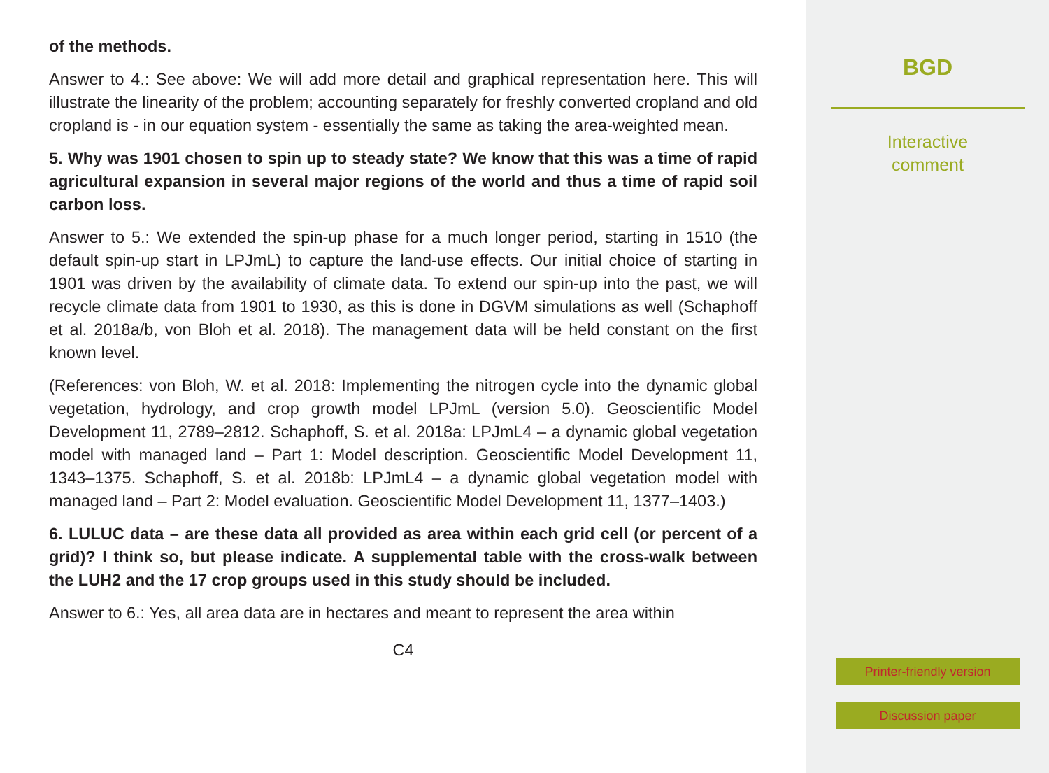of the methods.
Answer to 4.: See above: We will add more detail and graphical representation here. This will illustrate the linearity of the problem; accounting separately for freshly converted cropland and old cropland is - in our equation system - essentially the same as taking the area-weighted mean.
5. Why was 1901 chosen to spin up to steady state? We know that this was a time of rapid agricultural expansion in several major regions of the world and thus a time of rapid soil carbon loss.
Answer to 5.: We extended the spin-up phase for a much longer period, starting in 1510 (the default spin-up start in LPJmL) to capture the land-use effects. Our initial choice of starting in 1901 was driven by the availability of climate data. To extend our spin-up into the past, we will recycle climate data from 1901 to 1930, as this is done in DGVM simulations as well (Schaphoff et al. 2018a/b, von Bloh et al. 2018). The management data will be held constant on the first known level.
(References: von Bloh, W. et al. 2018: Implementing the nitrogen cycle into the dynamic global vegetation, hydrology, and crop growth model LPJmL (version 5.0). Geoscientific Model Development 11, 2789–2812. Schaphoff, S. et al. 2018a: LPJmL4 – a dynamic global vegetation model with managed land – Part 1: Model description. Geoscientific Model Development 11, 1343–1375. Schaphoff, S. et al. 2018b: LPJmL4 – a dynamic global vegetation model with managed land – Part 2: Model evaluation. Geoscientific Model Development 11, 1377–1403.)
6. LULUC data – are these data all provided as area within each grid cell (or percent of a grid)? I think so, but please indicate. A supplemental table with the cross-walk between the LUH2 and the 17 crop groups used in this study should be included.
Answer to 6.: Yes, all area data are in hectares and meant to represent the area within
C4
BGD
Interactive
comment
Printer-friendly version
Discussion paper